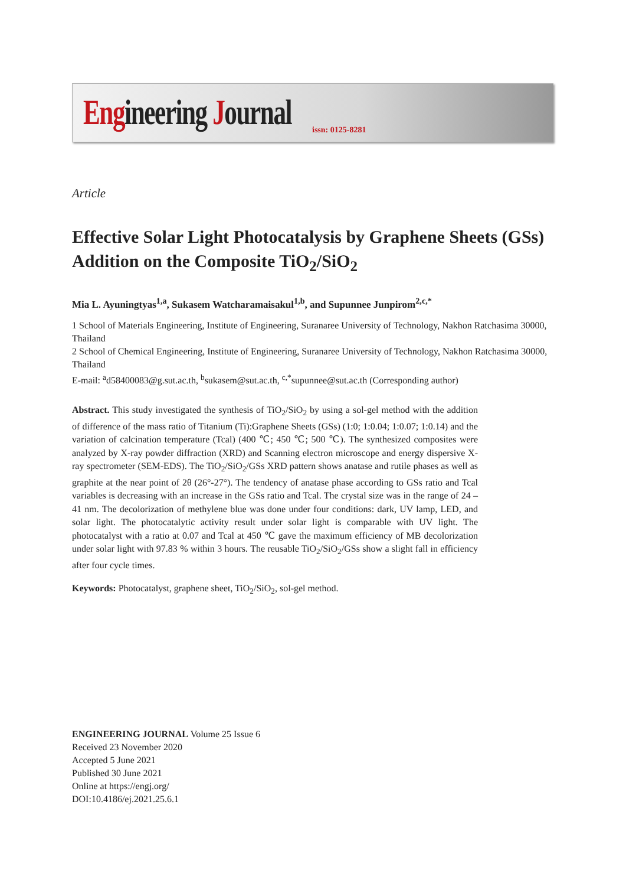Engineering Journal issn: 0125-8281
Article
Effective Solar Light Photocatalysis by Graphene Sheets (GSs) Addition on the Composite TiO<sub>2</sub>/SiO<sub>2</sub>
Mia L. Ayuningtyas<sup>1,a</sup>, Sukasem Watcharamaisakul<sup>1,b</sup>, and Supunnee Junpirom<sup>2,c,*</sup>
1 School of Materials Engineering, Institute of Engineering, Suranaree University of Technology, Nakhon Ratchasima 30000, Thailand
2 School of Chemical Engineering, Institute of Engineering, Suranaree University of Technology, Nakhon Ratchasima 30000, Thailand
E-mail: <sup>a</sup>d58400083@g.sut.ac.th, <sup>b</sup>sukasem@sut.ac.th, <sup>c,*</sup>supunnee@sut.ac.th (Corresponding author)
Abstract. This study investigated the synthesis of TiO<sub>2</sub>/SiO<sub>2</sub> by using a sol-gel method with the addition of difference of the mass ratio of Titanium (Ti):Graphene Sheets (GSs) (1:0; 1:0.04; 1:0.07; 1:0.14) and the variation of calcination temperature (Tcal) (400 ℃; 450 ℃; 500 ℃). The synthesized composites were analyzed by X-ray powder diffraction (XRD) and Scanning electron microscope and energy dispersive X-ray spectrometer (SEM-EDS). The TiO<sub>2</sub>/SiO<sub>2</sub>/GSs XRD pattern shows anatase and rutile phases as well as graphite at the near point of 2θ (26°-27°). The tendency of anatase phase according to GSs ratio and Tcal variables is decreasing with an increase in the GSs ratio and Tcal. The crystal size was in the range of 24 – 41 nm. The decolorization of methylene blue was done under four conditions: dark, UV lamp, LED, and solar light. The photocatalytic activity result under solar light is comparable with UV light. The photocatalyst with a ratio at 0.07 and Tcal at 450 ℃ gave the maximum efficiency of MB decolorization under solar light with 97.83 % within 3 hours. The reusable TiO<sub>2</sub>/SiO<sub>2</sub>/GSs show a slight fall in efficiency after four cycle times.
Keywords: Photocatalyst, graphene sheet, TiO<sub>2</sub>/SiO<sub>2</sub>, sol-gel method.
ENGINEERING JOURNAL Volume 25 Issue 6
Received 23 November 2020
Accepted 5 June 2021
Published 30 June 2021
Online at https://engj.org/
DOI:10.4186/ej.2021.25.6.1